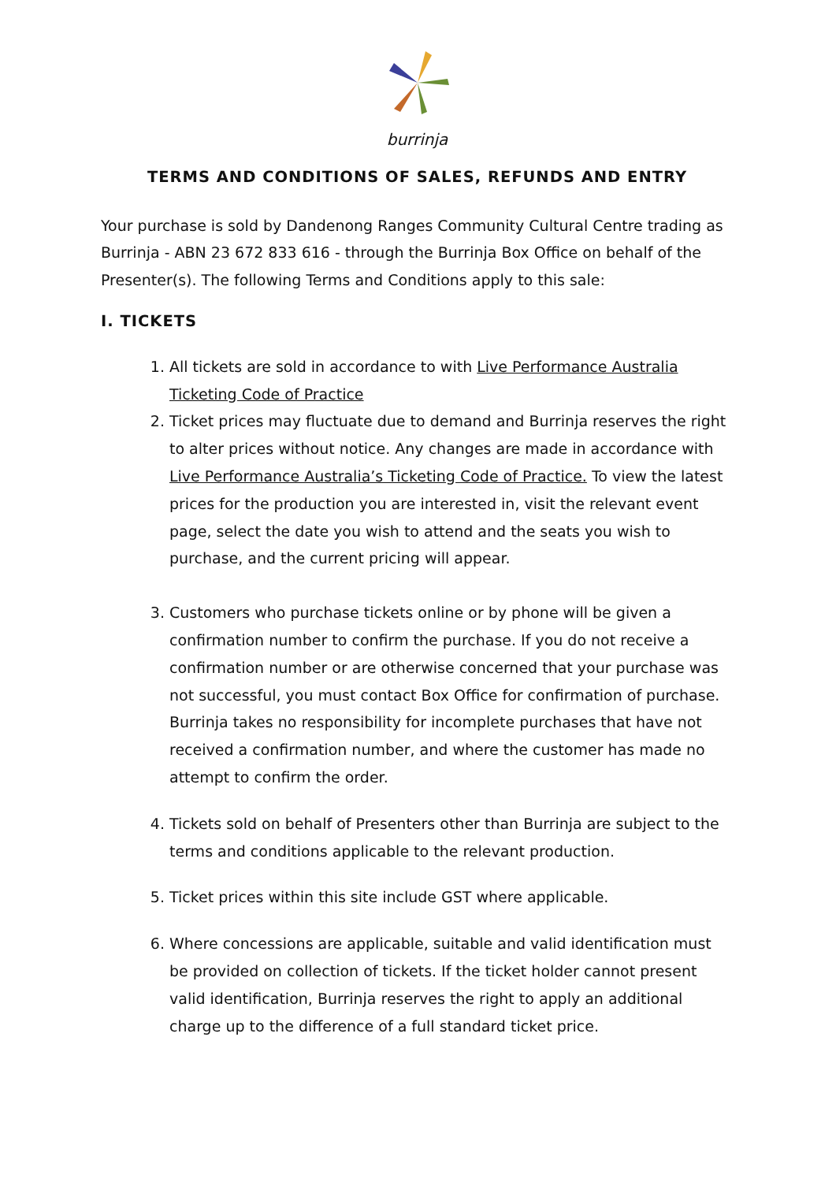burrinja
TERMS AND CONDITIONS OF SALES, REFUNDS AND ENTRY
Your purchase is sold by Dandenong Ranges Community Cultural Centre trading as Burrinja - ABN 23 672 833 616 - through the Burrinja Box Office on behalf of the Presenter(s). The following Terms and Conditions apply to this sale:
I. TICKETS
1. All tickets are sold in accordance to with Live Performance Australia Ticketing Code of Practice
2. Ticket prices may fluctuate due to demand and Burrinja reserves the right to alter prices without notice. Any changes are made in accordance with Live Performance Australia’s Ticketing Code of Practice. To view the latest prices for the production you are interested in, visit the relevant event page, select the date you wish to attend and the seats you wish to purchase, and the current pricing will appear.
3. Customers who purchase tickets online or by phone will be given a confirmation number to confirm the purchase. If you do not receive a confirmation number or are otherwise concerned that your purchase was not successful, you must contact Box Office for confirmation of purchase. Burrinja takes no responsibility for incomplete purchases that have not received a confirmation number, and where the customer has made no attempt to confirm the order.
4. Tickets sold on behalf of Presenters other than Burrinja are subject to the terms and conditions applicable to the relevant production.
5. Ticket prices within this site include GST where applicable.
6. Where concessions are applicable, suitable and valid identification must be provided on collection of tickets. If the ticket holder cannot present valid identification, Burrinja reserves the right to apply an additional charge up to the difference of a full standard ticket price.